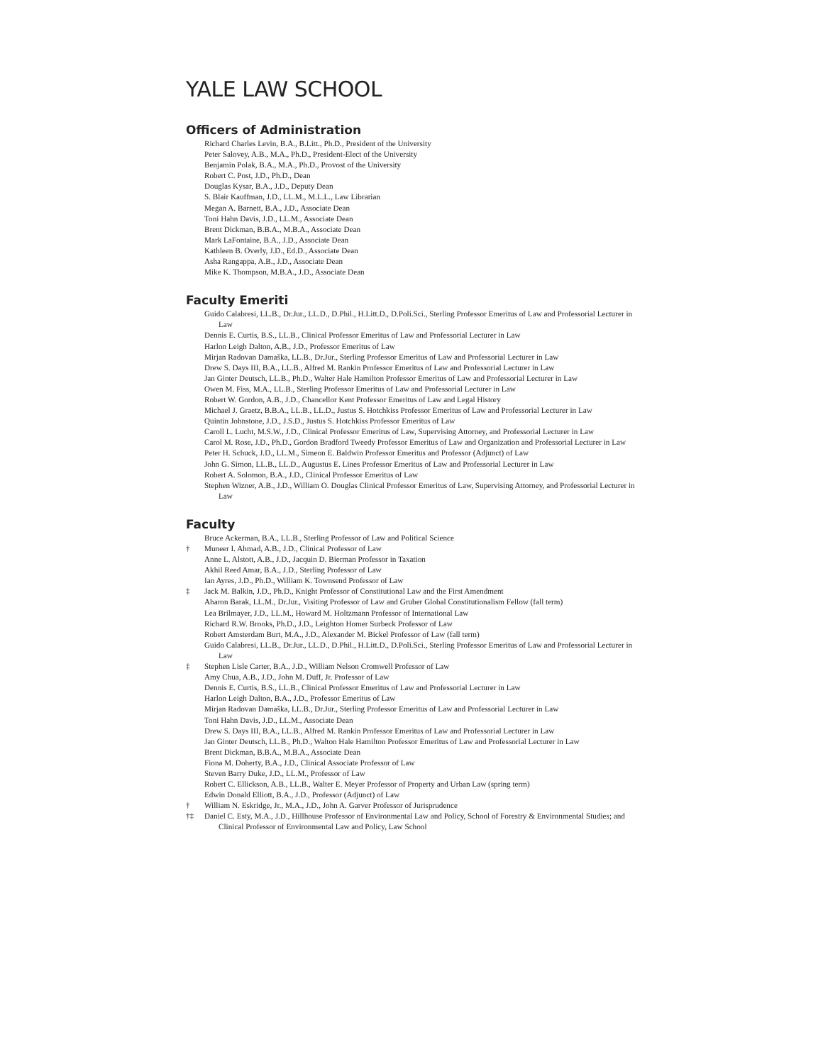YALE LAW SCHOOL
Officers of Administration
Richard Charles Levin, B.A., B.Litt., Ph.D., President of the University
Peter Salovey, A.B., M.A., Ph.D., President-Elect of the University
Benjamin Polak, B.A., M.A., Ph.D., Provost of the University
Robert C. Post, J.D., Ph.D., Dean
Douglas Kysar, B.A., J.D., Deputy Dean
S. Blair Kauffman, J.D., LL.M., M.L.L., Law Librarian
Megan A. Barnett, B.A., J.D., Associate Dean
Toni Hahn Davis, J.D., LL.M., Associate Dean
Brent Dickman, B.B.A., M.B.A., Associate Dean
Mark LaFontaine, B.A., J.D., Associate Dean
Kathleen B. Overly, J.D., Ed.D., Associate Dean
Asha Rangappa, A.B., J.D., Associate Dean
Mike K. Thompson, M.B.A., J.D., Associate Dean
Faculty Emeriti
Guido Calabresi, LL.B., Dr.Jur., LL.D., D.Phil., H.Litt.D., D.Poli.Sci., Sterling Professor Emeritus of Law and Professorial Lecturer in Law
Dennis E. Curtis, B.S., LL.B., Clinical Professor Emeritus of Law and Professorial Lecturer in Law
Harlon Leigh Dalton, A.B., J.D., Professor Emeritus of Law
Mirjan Radovan Damaška, LL.B., Dr.Jur., Sterling Professor Emeritus of Law and Professorial Lecturer in Law
Drew S. Days III, B.A., LL.B., Alfred M. Rankin Professor Emeritus of Law and Professorial Lecturer in Law
Jan Ginter Deutsch, LL.B., Ph.D., Walter Hale Hamilton Professor Emeritus of Law and Professorial Lecturer in Law
Owen M. Fiss, M.A., LL.B., Sterling Professor Emeritus of Law and Professorial Lecturer in Law
Robert W. Gordon, A.B., J.D., Chancellor Kent Professor Emeritus of Law and Legal History
Michael J. Graetz, B.B.A., LL.B., LL.D., Justus S. Hotchkiss Professor Emeritus of Law and Professorial Lecturer in Law
Quintin Johnstone, J.D., J.S.D., Justus S. Hotchkiss Professor Emeritus of Law
Caroll L. Lucht, M.S.W., J.D., Clinical Professor Emeritus of Law, Supervising Attorney, and Professorial Lecturer in Law
Carol M. Rose, J.D., Ph.D., Gordon Bradford Tweedy Professor Emeritus of Law and Organization and Professorial Lecturer in Law
Peter H. Schuck, J.D., LL.M., Simeon E. Baldwin Professor Emeritus and Professor (Adjunct) of Law
John G. Simon, LL.B., LL.D., Augustus E. Lines Professor Emeritus of Law and Professorial Lecturer in Law
Robert A. Solomon, B.A., J.D., Clinical Professor Emeritus of Law
Stephen Wizner, A.B., J.D., William O. Douglas Clinical Professor Emeritus of Law, Supervising Attorney, and Professorial Lecturer in Law
Faculty
Bruce Ackerman, B.A., LL.B., Sterling Professor of Law and Political Science
† Muneer I. Ahmad, A.B., J.D., Clinical Professor of Law
Anne L. Alstott, A.B., J.D., Jacquin D. Bierman Professor in Taxation
Akhil Reed Amar, B.A., J.D., Sterling Professor of Law
Ian Ayres, J.D., Ph.D., William K. Townsend Professor of Law
‡ Jack M. Balkin, J.D., Ph.D., Knight Professor of Constitutional Law and the First Amendment
Aharon Barak, LL.M., Dr.Jur., Visiting Professor of Law and Gruber Global Constitutionalism Fellow (fall term)
Lea Brilmayer, J.D., LL.M., Howard M. Holtzmann Professor of International Law
Richard R.W. Brooks, Ph.D., J.D., Leighton Homer Surbeck Professor of Law
Robert Amsterdam Burt, M.A., J.D., Alexander M. Bickel Professor of Law (fall term)
Guido Calabresi, LL.B., Dr.Jur., LL.D., D.Phil., H.Litt.D., D.Poli.Sci., Sterling Professor Emeritus of Law and Professorial Lecturer in Law
‡ Stephen Lisle Carter, B.A., J.D., William Nelson Cromwell Professor of Law
Amy Chua, A.B., J.D., John M. Duff, Jr. Professor of Law
Dennis E. Curtis, B.S., LL.B., Clinical Professor Emeritus of Law and Professorial Lecturer in Law
Harlon Leigh Dalton, B.A., J.D., Professor Emeritus of Law
Mirjan Radovan Damaška, LL.B., Dr.Jur., Sterling Professor Emeritus of Law and Professorial Lecturer in Law
Toni Hahn Davis, J.D., LL.M., Associate Dean
Drew S. Days III, B.A., LL.B., Alfred M. Rankin Professor Emeritus of Law and Professorial Lecturer in Law
Jan Ginter Deutsch, LL.B., Ph.D., Walton Hale Hamilton Professor Emeritus of Law and Professorial Lecturer in Law
Brent Dickman, B.B.A., M.B.A., Associate Dean
Fiona M. Doherty, B.A., J.D., Clinical Associate Professor of Law
Steven Barry Duke, J.D., LL.M., Professor of Law
Robert C. Ellickson, A.B., LL.B., Walter E. Meyer Professor of Property and Urban Law (spring term)
Edwin Donald Elliott, B.A., J.D., Professor (Adjunct) of Law
† William N. Eskridge, Jr., M.A., J.D., John A. Garver Professor of Jurisprudence
†‡ Daniel C. Esty, M.A., J.D., Hillhouse Professor of Environmental Law and Policy, School of Forestry & Environmental Studies; and Clinical Professor of Environmental Law and Policy, Law School